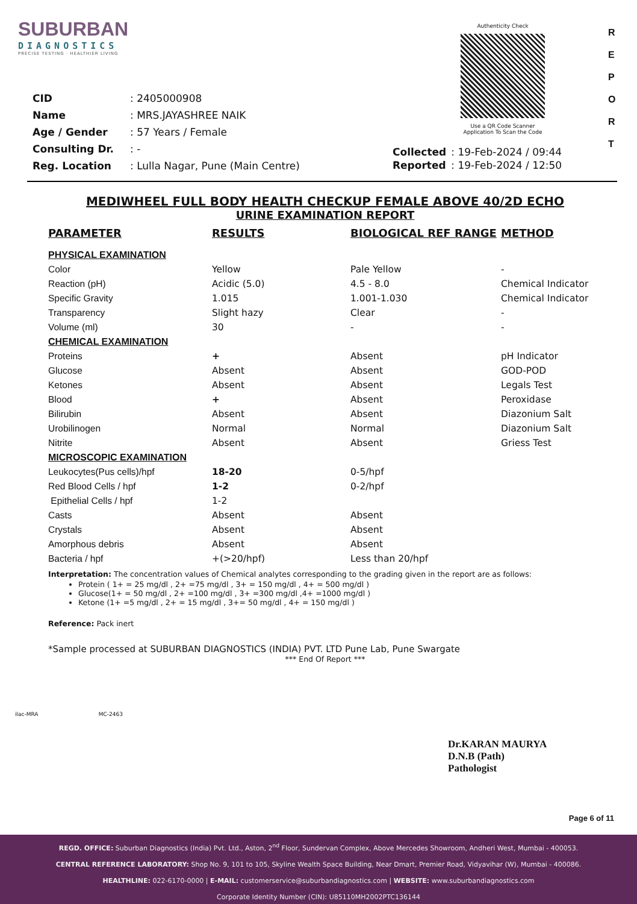SUBURBAN
DIAGNOSTICS
PRECISE TESTING · HEALTHIER LIVING
Authenticity Check
Use a QR Code Scanner
Application To Scan the Code
R
E
P
O
R
T
| CID | : 2405000908 |
| Name | : MRS.JAYASHREE NAIK |
| Age / Gender | : 57 Years / Female |
| Consulting Dr. | : - |
| Reg. Location | : Lulla Nagar, Pune (Main Centre) |
| Collected | : 19-Feb-2024 / 09:44 |
| Reported | : 19-Feb-2024 / 12:50 |
MEDIWHEEL FULL BODY HEALTH CHECKUP FEMALE ABOVE 40/2D ECHO
URINE EXAMINATION REPORT
| PARAMETER | RESULTS | BIOLOGICAL REF RANGE | METHOD |
| --- | --- | --- | --- |
| PHYSICAL EXAMINATION | | | |
| Color | Yellow | Pale Yellow | - |
| Reaction (pH) | Acidic (5.0) | 4.5 - 8.0 | Chemical Indicator |
| Specific Gravity | 1.015 | 1.001-1.030 | Chemical Indicator |
| Transparency | Slight hazy | Clear | - |
| Volume (ml) | 30 | - | - |
| CHEMICAL EXAMINATION | | | |
| Proteins | + | Absent | pH Indicator |
| Glucose | Absent | Absent | GOD-POD |
| Ketones | Absent | Absent | Legals Test |
| Blood | + | Absent | Peroxidase |
| Bilirubin | Absent | Absent | Diazonium Salt |
| Urobilinogen | Normal | Normal | Diazonium Salt |
| Nitrite | Absent | Absent | Griess Test |
| MICROSCOPIC EXAMINATION | | | |
| Leukocytes(Pus cells)/hpf | 18-20 | 0-5/hpf | |
| Red Blood Cells / hpf | 1-2 | 0-2/hpf | |
| Epithelial Cells / hpf | 1-2 | | |
| Casts | Absent | Absent | |
| Crystals | Absent | Absent | |
| Amorphous debris | Absent | Absent | |
| Bacteria / hpf | +(>20/hpf) | Less than 20/hpf | |
Interpretation: The concentration values of Chemical analytes corresponding to the grading given in the report are as follows:
Protein ( 1+ = 25 mg/dl , 2+ =75 mg/dl , 3+ = 150 mg/dl , 4+ = 500 mg/dl )
Glucose(1+ = 50 mg/dl , 2+ =100 mg/dl , 3+ =300 mg/dl ,4+ =1000 mg/dl )
Ketone (1+ =5 mg/dl , 2+ = 15 mg/dl , 3+= 50 mg/dl , 4+ = 150 mg/dl )
Reference: Pack inert
*Sample processed at SUBURBAN DIAGNOSTICS (INDIA) PVT. LTD Pune Lab, Pune Swargate
*** End Of Report ***
ilac-MRA MC-2463
Dr.KARAN MAURYA
D.N.B (Path)
Pathologist
Page 6 of 11
REGD. OFFICE: Suburban Diagnostics (India) Pvt. Ltd., Aston, 2<sup>nd</sup> Floor, Sundervan Complex, Above Mercedes Showroom, Andheri West, Mumbai - 400053.
CENTRAL REFERENCE LABORATORY: Shop No. 9, 101 to 105, Skyline Wealth Space Building, Near Dmart, Premier Road, Vidyavihar (W), Mumbai - 400086.
HEALTHLINE: 022-6170-0000 | E-MAIL: customerservice@suburbandiagnostics.com | WEBSITE: www.suburbandiagnostics.com
Corporate Identity Number (CIN): U85110MH2002PTC136144